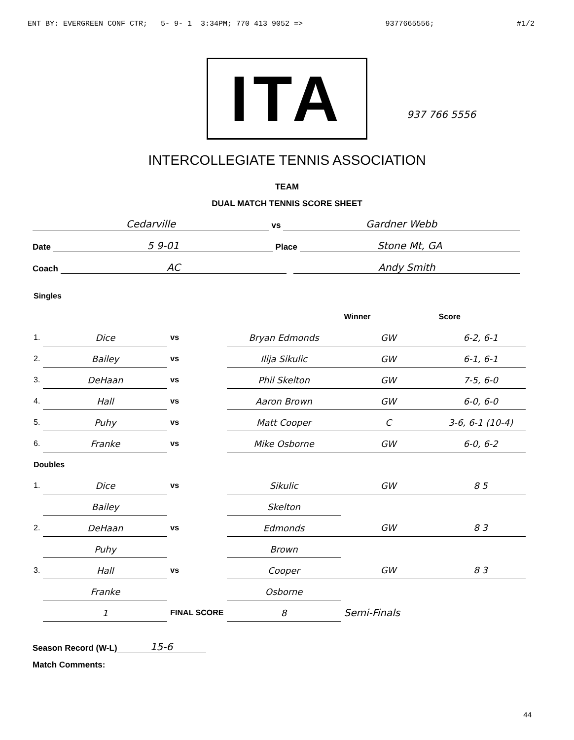ENT BY: EVERGREEN CONF CTR; 5- 9- 1 3:34PM; 770 413 9052 => 9377665556; #1/2
ITA
937 766 5556
INTERCOLLEGIATE TENNIS ASSOCIATION
TEAM
DUAL MATCH TENNIS SCORE SHEET
Cedarville vs Gardner Webb
Date 5 9-01 Place Stone Mt, GA
Coach AC Andy Smith
| Singles | | | | | |
| | | | | Winner | Score |
| 1. | Dice | vs | Bryan Edmonds | GW | 6-2, 6-1 |
| 2. | Bailey | vs | Ilija Sikulic | GW | 6-1, 6-1 |
| 3. | DeHaan | vs | Phil Skelton | GW | 7-5, 6-0 |
| 4. | Hall | vs | Aaron Brown | GW | 6-0, 6-0 |
| 5. | Puhy | vs | Matt Cooper | C | 3-6, 6-1 (10-4) |
| 6. | Franke | vs | Mike Osborne | GW | 6-0, 6-2 |
| Doubles | | | | | |
| 1. | Dice | vs | Sikulic | GW | 8 5 |
| | Bailey | | Skelton | | |
| 2. | DeHaan | vs | Edmonds | GW | 8 3 |
| | Puhy | | Brown | | |
| 3. | Hall | vs | Cooper | GW | 8 3 |
| | Franke | | Osborne | | |
| | 1 | FINAL SCORE | 8 | Semi-Finals | |
Season Record (W-L) 15-6
Match Comments:
44